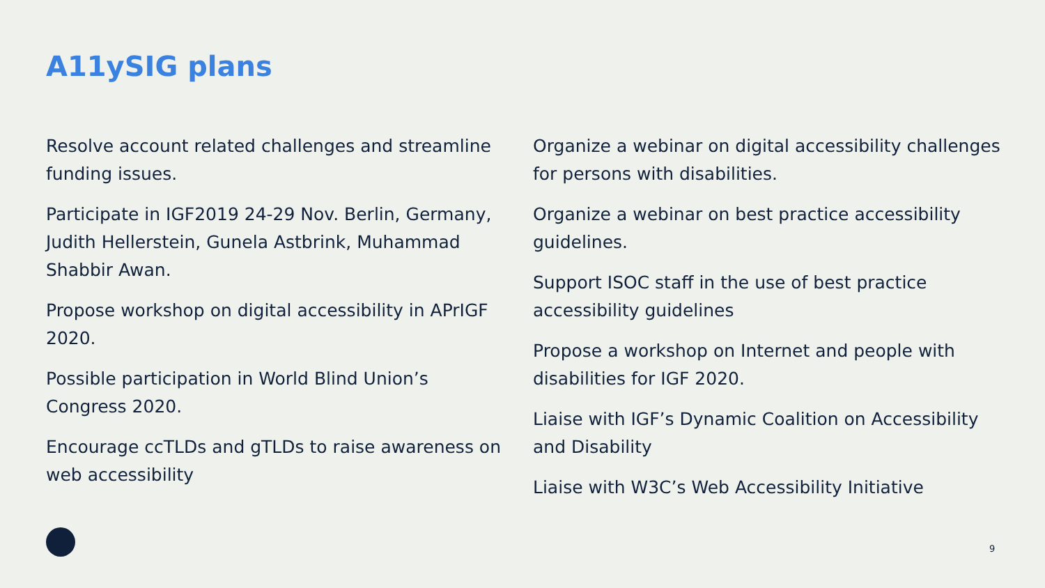A11ySIG plans
Resolve account related challenges and streamline funding issues.
Participate in IGF2019 24-29 Nov. Berlin, Germany, Judith Hellerstein, Gunela Astbrink, Muhammad Shabbir Awan.
Propose workshop on digital accessibility in APrIGF 2020.
Possible participation in World Blind Union’s Congress 2020.
Encourage ccTLDs and gTLDs to raise awareness on web accessibility
Organize a webinar on digital accessibility challenges for persons with disabilities.
Organize a webinar on best practice accessibility guidelines.
Support ISOC staff in the use of best practice accessibility guidelines
Propose a workshop on Internet and people with disabilities for IGF 2020.
Liaise with IGF’s Dynamic Coalition on Accessibility and Disability
Liaise with W3C’s Web Accessibility Initiative
9